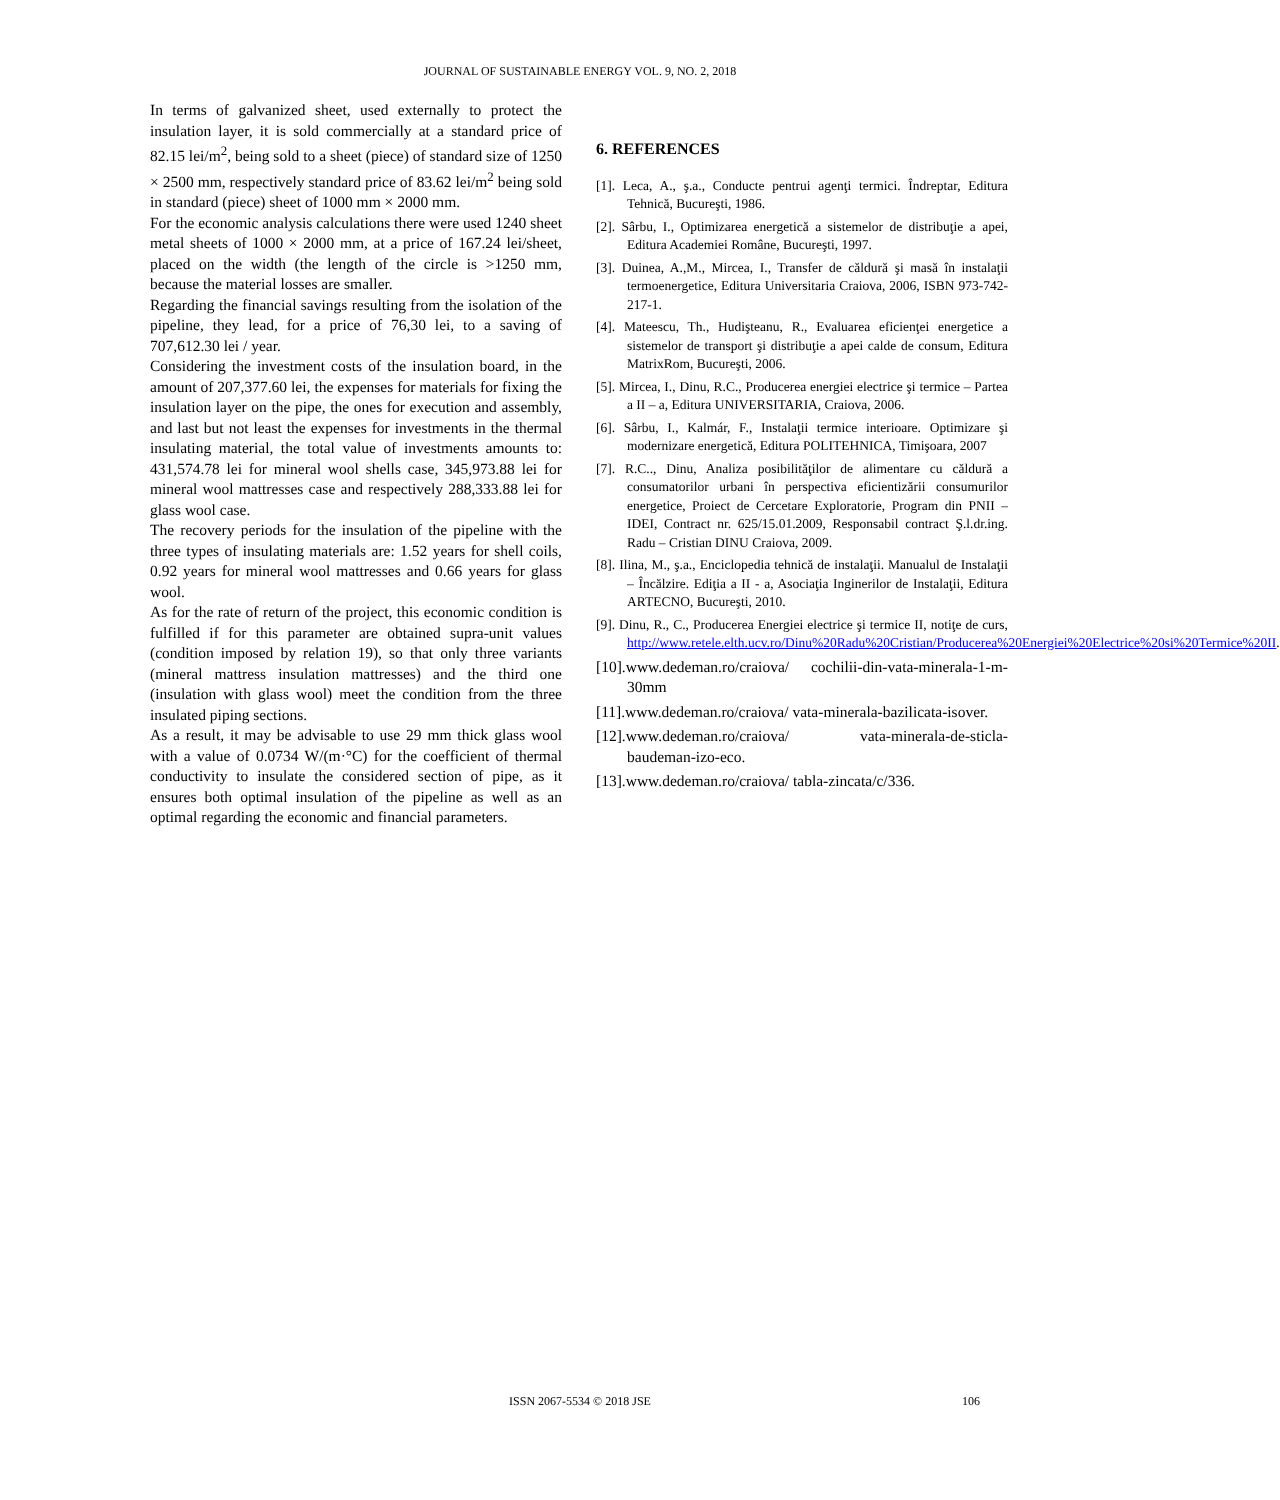JOURNAL OF SUSTAINABLE ENERGY VOL. 9, NO. 2, 2018
In terms of galvanized sheet, used externally to protect the insulation layer, it is sold commercially at a standard price of 82.15 lei/m<sup>2</sup>, being sold to a sheet (piece) of standard size of 1250 × 2500 mm, respectively standard price of 83.62 lei/m<sup>2</sup> being sold in standard (piece) sheet of 1000 mm × 2000 mm.
For the economic analysis calculations there were used 1240 sheet metal sheets of 1000 × 2000 mm, at a price of 167.24 lei/sheet, placed on the width (the length of the circle is >1250 mm, because the material losses are smaller.
Regarding the financial savings resulting from the isolation of the pipeline, they lead, for a price of 76,30 lei, to a saving of 707,612.30 lei / year.
Considering the investment costs of the insulation board, in the amount of 207,377.60 lei, the expenses for materials for fixing the insulation layer on the pipe, the ones for execution and assembly, and last but not least the expenses for investments in the thermal insulating material, the total value of investments amounts to: 431,574.78 lei for mineral wool shells case, 345,973.88 lei for mineral wool mattresses case and respectively 288,333.88 lei for glass wool case.
The recovery periods for the insulation of the pipeline with the three types of insulating materials are: 1.52 years for shell coils, 0.92 years for mineral wool mattresses and 0.66 years for glass wool.
As for the rate of return of the project, this economic condition is fulfilled if for this parameter are obtained supra-unit values (condition imposed by relation 19), so that only three variants (mineral mattress insulation mattresses) and the third one (insulation with glass wool) meet the condition from the three insulated piping sections.
As a result, it may be advisable to use 29 mm thick glass wool with a value of 0.0734 W/(m·°C) for the coefficient of thermal conductivity to insulate the considered section of pipe, as it ensures both optimal insulation of the pipeline as well as an optimal regarding the economic and financial parameters.
6. REFERENCES
[1]. Leca, A., ş.a., Conducte pentrui agenţi termici. Îndreptar, Editura Tehnică, Bucureşti, 1986.
[2]. Sârbu, I., Optimizarea energetică a sistemelor de distribuţie a apei, Editura Academiei Române, Bucureşti, 1997.
[3]. Duinea, A.,M., Mircea, I., Transfer de căldură şi masă în instalaţii termoenergetice, Editura Universitaria Craiova, 2006, ISBN 973-742-217-1.
[4]. Mateescu, Th., Hudişteanu, R., Evaluarea eficienţei energetice a sistemelor de transport şi distribuţie a apei calde de consum, Editura MatrixRom, Bucureşti, 2006.
[5]. Mircea, I., Dinu, R.C., Producerea energiei electrice şi termice – Partea a II – a, Editura UNIVERSITARIA, Craiova, 2006.
[6]. Sârbu, I., Kalmár, F., Instalaţii termice interioare. Optimizare şi modernizare energetică, Editura POLITEHNICA, Timişoara, 2007
[7]. R.C.., Dinu, Analiza posibilităţilor de alimentare cu căldură a consumatorilor urbani în perspectiva eficientizării consumurilor energetice, Proiect de Cercetare Exploratorie, Program din PNII – IDEI, Contract nr. 625/15.01.2009, Responsabil contract Ş.l.dr.ing. Radu – Cristian DINU Craiova, 2009.
[8]. Ilina, M., ş.a., Enciclopedia tehnică de instalaţii. Manualul de Instalaţii – Încălzire. Ediţia a II - a, Asociaţia Inginerilor de Instalaţii, Editura ARTECNO, Bucureşti, 2010.
[9]. Dinu, R., C., Producerea Energiei electrice şi termice II, notiţe de curs, http://www.retele.elth.ucv.ro/Dinu%20Radu%20Cristian/Producerea%20Energiei%20Electrice%20si%20Termice%20II.
[10].www.dedeman.ro/craiova/ cochilii-din-vata-minerala-1-m-30mm
[11].www.dedeman.ro/craiova/ vata-minerala-bazilicata-isover.
[12].www.dedeman.ro/craiova/ vata-minerala-de-sticla-baudeman-izo-eco.
[13].www.dedeman.ro/craiova/ tabla-zincata/c/336.
ISSN 2067-5534 © 2018 JSE
106